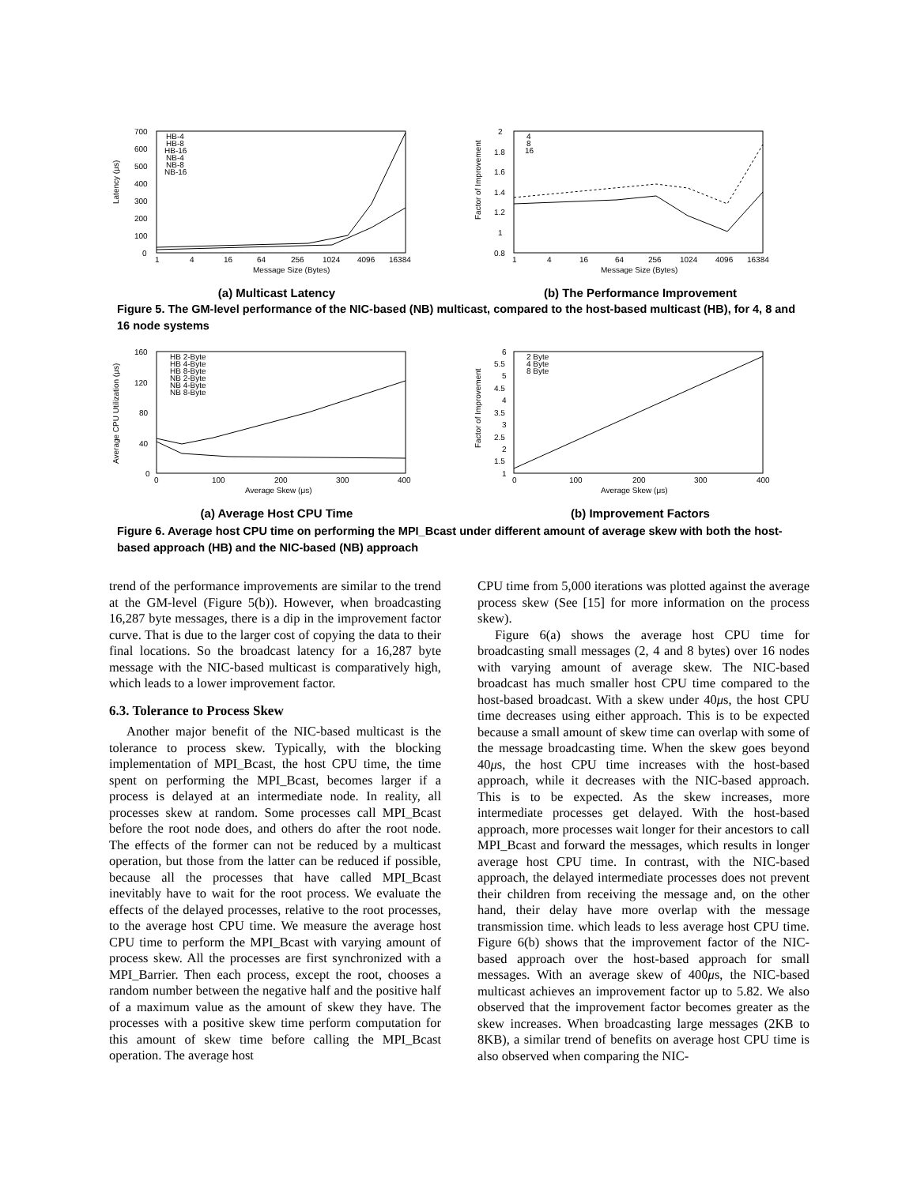700
600
500
400
300
200
100
0
1
4
16
64
256
1024
4096
16384
Message Size (Bytes)
HB-4
HB-8
HB-16
NB-4
NB-8
NB-16
Latency (μs)
(a) Multicast Latency
2
1.8
1.6
1.4
1.2
1
0.8
1
4
16
64
256
1024
4096
16384
Message Size (Bytes)
4
8
16
Factor of Improvement
(b) The Performance Improvement
Figure 5. The GM-level performance of the NIC-based (NB) multicast, compared to the host-based multicast (HB), for 4, 8 and 16 node systems
160
120
80
40
0
0
100
200
300
400
Average Skew (μs)
HB 2-Byte
HB 4-Byte
HB 8-Byte
NB 2-Byte
NB 4-Byte
NB 8-Byte
Average CPU Utilization (μs)
(a) Average Host CPU Time
6
5.5
5
4.5
4
3.5
3
2.5
2
1.5
1
0
100
200
300
400
Average Skew (μs)
2 Byte
4 Byte
8 Byte
Factor of Improvement
(b) Improvement Factors
Figure 6. Average host CPU time on performing the MPI_Bcast under different amount of average skew with both the host-based approach (HB) and the NIC-based (NB) approach
trend of the performance improvements are similar to the trend at the GM-level (Figure 5(b)). However, when broadcasting 16,287 byte messages, there is a dip in the improvement factor curve. That is due to the larger cost of copying the data to their final locations. So the broadcast latency for a 16,287 byte message with the NIC-based multicast is comparatively high, which leads to a lower improvement factor.
6.3. Tolerance to Process Skew
Another major benefit of the NIC-based multicast is the tolerance to process skew. Typically, with the blocking implementation of MPI_Bcast, the host CPU time, the time spent on performing the MPI_Bcast, becomes larger if a process is delayed at an intermediate node. In reality, all processes skew at random. Some processes call MPI_Bcast before the root node does, and others do after the root node. The effects of the former can not be reduced by a multicast operation, but those from the latter can be reduced if possible, because all the processes that have called MPI_Bcast inevitably have to wait for the root process. We evaluate the effects of the delayed processes, relative to the root processes, to the average host CPU time. We measure the average host CPU time to perform the MPI_Bcast with varying amount of process skew. All the processes are first synchronized with a MPI_Barrier. Then each process, except the root, chooses a random number between the negative half and the positive half of a maximum value as the amount of skew they have. The processes with a positive skew time perform computation for this amount of skew time before calling the MPI_Bcast operation. The average host
CPU time from 5,000 iterations was plotted against the average process skew (See [15] for more information on the process skew).
Figure 6(a) shows the average host CPU time for broadcasting small messages (2, 4 and 8 bytes) over 16 nodes with varying amount of average skew. The NIC-based broadcast has much smaller host CPU time compared to the host-based broadcast. With a skew under 40μs, the host CPU time decreases using either approach. This is to be expected because a small amount of skew time can overlap with some of the message broadcasting time. When the skew goes beyond 40μs, the host CPU time increases with the host-based approach, while it decreases with the NIC-based approach. This is to be expected. As the skew increases, more intermediate processes get delayed. With the host-based approach, more processes wait longer for their ancestors to call MPI_Bcast and forward the messages, which results in longer average host CPU time. In contrast, with the NIC-based approach, the delayed intermediate processes does not prevent their children from receiving the message and, on the other hand, their delay have more overlap with the message transmission time. which leads to less average host CPU time. Figure 6(b) shows that the improvement factor of the NIC-based approach over the host-based approach for small messages. With an average skew of 400μs, the NIC-based multicast achieves an improvement factor up to 5.82. We also observed that the improvement factor becomes greater as the skew increases. When broadcasting large messages (2KB to 8KB), a similar trend of benefits on average host CPU time is also observed when comparing the NIC-